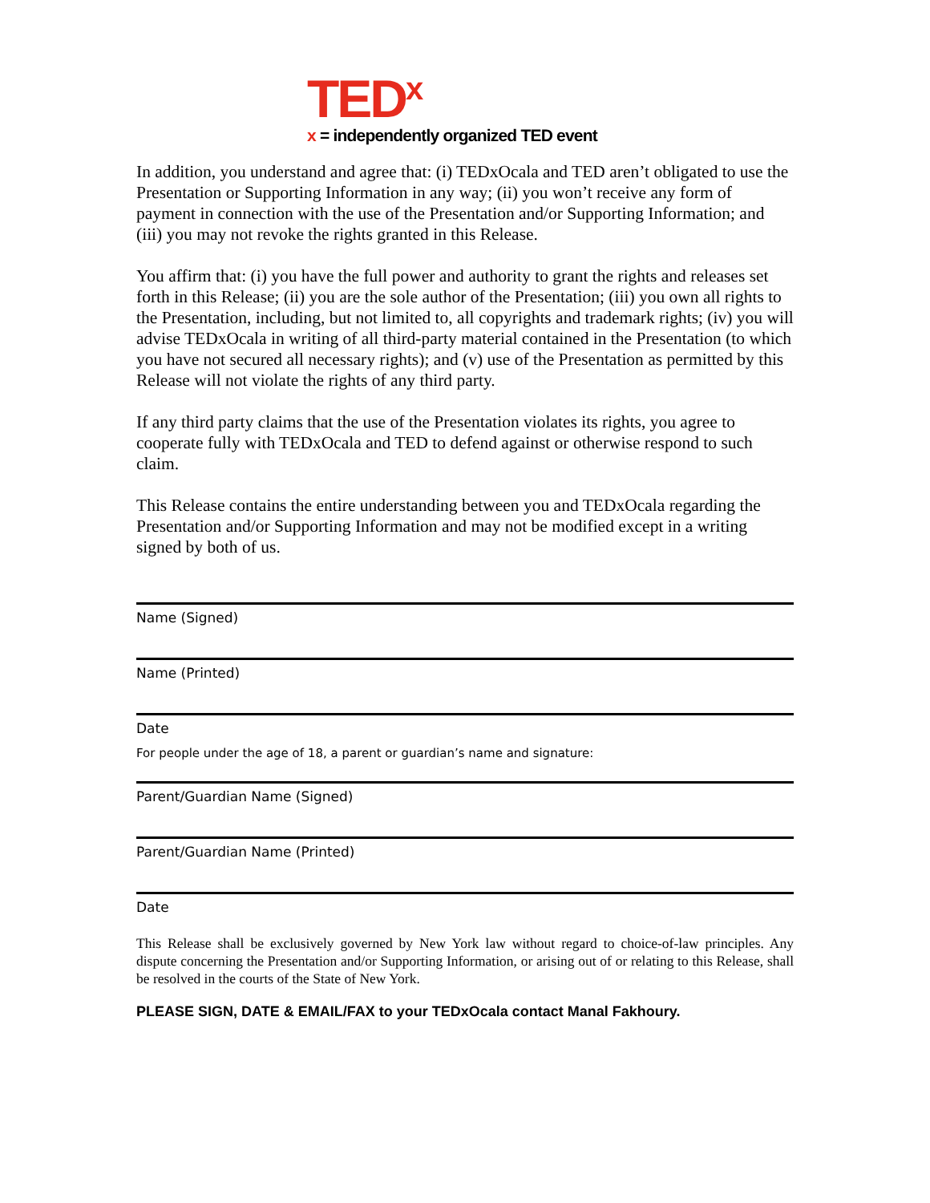TED<sup>x</sup>
x = independently organized TED event
In addition, you understand and agree that: (i) TEDxOcala and TED aren’t obligated to use the Presentation or Supporting Information in any way; (ii) you won’t receive any form of payment in connection with the use of the Presentation and/or Supporting Information; and (iii) you may not revoke the rights granted in this Release.
You affirm that: (i) you have the full power and authority to grant the rights and releases set forth in this Release; (ii) you are the sole author of the Presentation; (iii) you own all rights to the Presentation, including, but not limited to, all copyrights and trademark rights; (iv) you will advise TEDxOcala in writing of all third-party material contained in the Presentation (to which you have not secured all necessary rights); and (v) use of the Presentation as permitted by this Release will not violate the rights of any third party.
If any third party claims that the use of the Presentation violates its rights, you agree to cooperate fully with TEDxOcala and TED to defend against or otherwise respond to such claim.
This Release contains the entire understanding between you and TEDxOcala regarding the Presentation and/or Supporting Information and may not be modified except in a writing signed by both of us.
Name (Signed)
Name (Printed)
Date
For people under the age of 18, a parent or guardian’s name and signature:
Parent/Guardian Name (Signed)
Parent/Guardian Name (Printed)
Date
This Release shall be exclusively governed by New York law without regard to choice-of-law principles. Any dispute concerning the Presentation and/or Supporting Information, or arising out of or relating to this Release, shall be resolved in the courts of the State of New York.
PLEASE SIGN, DATE & EMAIL/FAX to your TEDxOcala contact Manal Fakhoury.